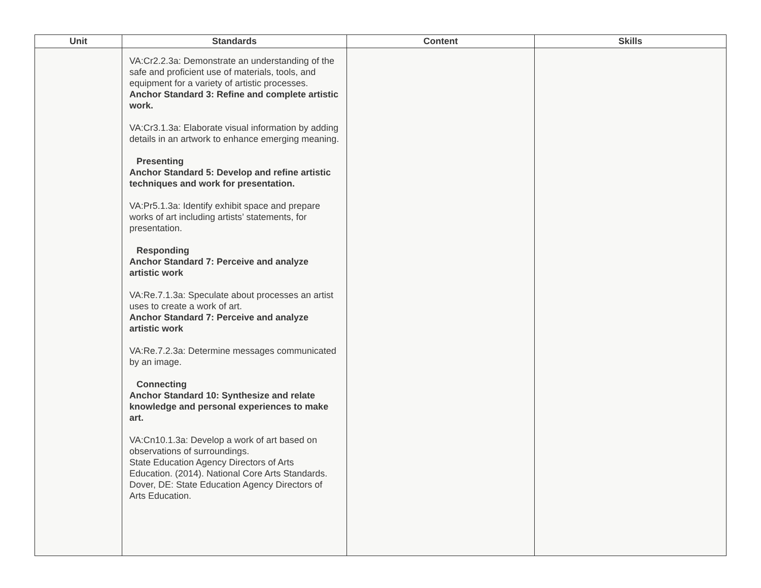| Unit | Standards | Content | Skills |
| --- | --- | --- | --- |
| | VA:Cr2.2.3a: Demonstrate an understanding of the safe and proficient use of materials, tools, and equipment for a variety of artistic processes. Anchor Standard 3: Refine and complete artistic work. VA:Cr3.1.3a: Elaborate visual information by adding details in an artwork to enhance emerging meaning. Presenting Anchor Standard 5: Develop and refine artistic techniques and work for presentation. VA:Pr5.1.3a: Identify exhibit space and prepare works of art including artists’ statements, for presentation. Responding Anchor Standard 7: Perceive and analyze artistic work VA:Re.7.1.3a: Speculate about processes an artist uses to create a work of art. Anchor Standard 7: Perceive and analyze artistic work VA:Re.7.2.3a: Determine messages communicated by an image. Connecting Anchor Standard 10: Synthesize and relate knowledge and personal experiences to make art. VA:Cn10.1.3a: Develop a work of art based on observations of surroundings. State Education Agency Directors of Arts Education. (2014). National Core Arts Standards. Dover, DE: State Education Agency Directors of Arts Education. | | |